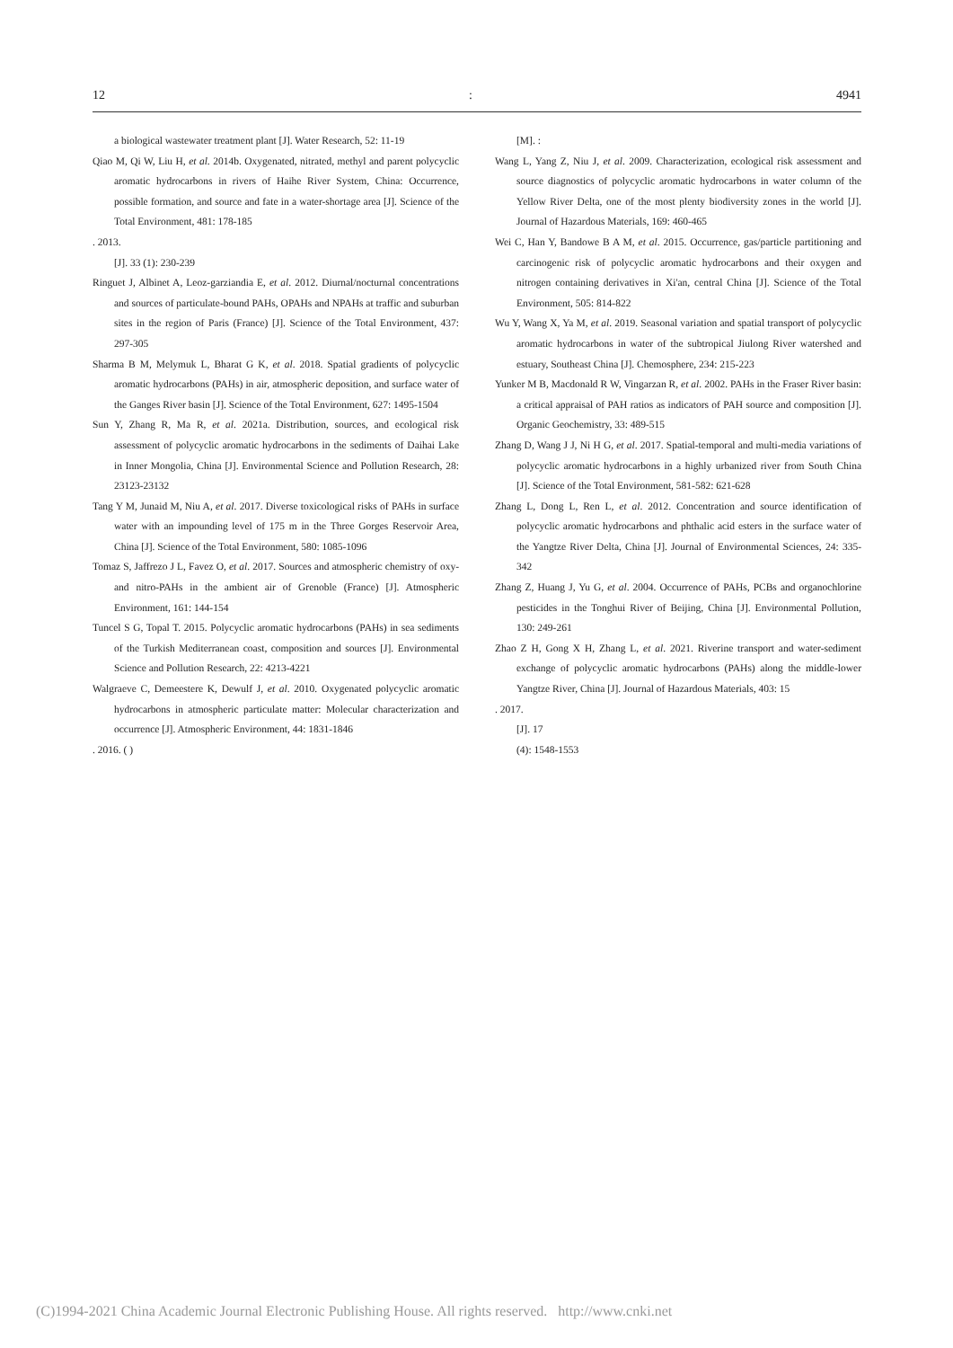12: 4941
a biological wastewater treatment plant [J]. Water Research, 52: 11-19
Qiao M, Qi W, Liu H, et al. 2014b. Oxygenated, nitrated, methyl and parent polycyclic aromatic hydrocarbons in rivers of Haihe River System, China: Occurrence, possible formation, and source and fate in a water-shortage area [J]. Science of the Total Environment, 481: 178-185
. 2013.
[J]. 33 (1): 230-239
Ringuet J, Albinet A, Leoz-garziandia E, et al. 2012. Diurnal/nocturnal concentrations and sources of particulate-bound PAHs, OPAHs and NPAHs at traffic and suburban sites in the region of Paris (France) [J]. Science of the Total Environment, 437: 297-305
Sharma B M, Melymuk L, Bharat G K, et al. 2018. Spatial gradients of polycyclic aromatic hydrocarbons (PAHs) in air, atmospheric deposition, and surface water of the Ganges River basin [J]. Science of the Total Environment, 627: 1495-1504
Sun Y, Zhang R, Ma R, et al. 2021a. Distribution, sources, and ecological risk assessment of polycyclic aromatic hydrocarbons in the sediments of Daihai Lake in Inner Mongolia, China [J]. Environmental Science and Pollution Research, 28: 23123-23132
Tang Y M, Junaid M, Niu A, et al. 2017. Diverse toxicological risks of PAHs in surface water with an impounding level of 175 m in the Three Gorges Reservoir Area, China [J]. Science of the Total Environment, 580: 1085-1096
Tomaz S, Jaffrezo J L, Favez O, et al. 2017. Sources and atmospheric chemistry of oxy-and nitro-PAHs in the ambient air of Grenoble (France) [J]. Atmospheric Environment, 161: 144-154
Tuncel S G, Topal T. 2015. Polycyclic aromatic hydrocarbons (PAHs) in sea sediments of the Turkish Mediterranean coast, composition and sources [J]. Environmental Science and Pollution Research, 22: 4213-4221
Walgraeve C, Demeestere K, Dewulf J, et al. 2010. Oxygenated polycyclic aromatic hydrocarbons in atmospheric particulate matter: Molecular characterization and occurrence [J]. Atmospheric Environment, 44: 1831-1846
. 2016. ( )
[M]. :
Wang L, Yang Z, Niu J, et al. 2009. Characterization, ecological risk assessment and source diagnostics of polycyclic aromatic hydrocarbons in water column of the Yellow River Delta, one of the most plenty biodiversity zones in the world [J]. Journal of Hazardous Materials, 169: 460-465
Wei C, Han Y, Bandowe B A M, et al. 2015. Occurrence, gas/particle partitioning and carcinogenic risk of polycyclic aromatic hydrocarbons and their oxygen and nitrogen containing derivatives in Xi'an, central China [J]. Science of the Total Environment, 505: 814-822
Wu Y, Wang X, Ya M, et al. 2019. Seasonal variation and spatial transport of polycyclic aromatic hydrocarbons in water of the subtropical Jiulong River watershed and estuary, Southeast China [J]. Chemosphere, 234: 215-223
Yunker M B, Macdonald R W, Vingarzan R, et al. 2002. PAHs in the Fraser River basin: a critical appraisal of PAH ratios as indicators of PAH source and composition [J]. Organic Geochemistry, 33: 489-515
Zhang D, Wang J J, Ni H G, et al. 2017. Spatial-temporal and multi-media variations of polycyclic aromatic hydrocarbons in a highly urbanized river from South China [J]. Science of the Total Environment, 581-582: 621-628
Zhang L, Dong L, Ren L, et al. 2012. Concentration and source identification of polycyclic aromatic hydrocarbons and phthalic acid esters in the surface water of the Yangtze River Delta, China [J]. Journal of Environmental Sciences, 24: 335-342
Zhang Z, Huang J, Yu G, et al. 2004. Occurrence of PAHs, PCBs and organochlorine pesticides in the Tonghui River of Beijing, China [J]. Environmental Pollution, 130: 249-261
Zhao Z H, Gong X H, Zhang L, et al. 2021. Riverine transport and water-sediment exchange of polycyclic aromatic hydrocarbons (PAHs) along the middle-lower Yangtze River, China [J]. Journal of Hazardous Materials, 403: 15
. 2017.
[J]. 17
(4): 1548-1553
(C)1994-2021 China Academic Journal Electronic Publishing House. All rights reserved. http://www.cnki.net